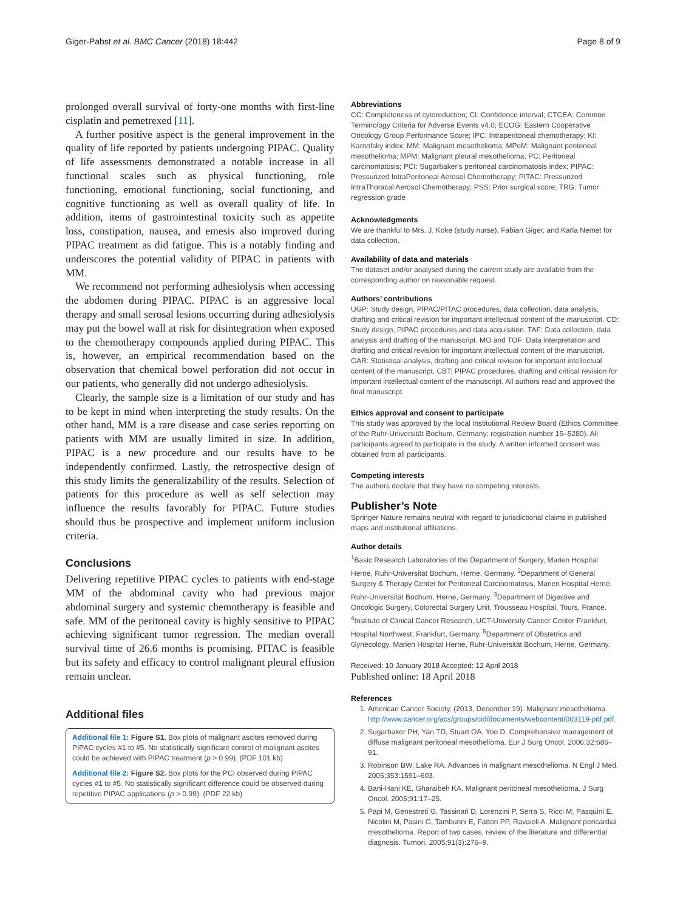Giger-Pabst et al. BMC Cancer (2018) 18:442 Page 8 of 9
prolonged overall survival of forty-one months with first-line cisplatin and pemetrexed [11].
A further positive aspect is the general improvement in the quality of life reported by patients undergoing PIPAC. Quality of life assessments demonstrated a notable increase in all functional scales such as physical functioning, role functioning, emotional functioning, social functioning, and cognitive functioning as well as overall quality of life. In addition, items of gastrointestinal toxicity such as appetite loss, constipation, nausea, and emesis also improved during PIPAC treatment as did fatigue. This is a notably finding and underscores the potential validity of PIPAC in patients with MM.
We recommend not performing adhesiolysis when accessing the abdomen during PIPAC. PIPAC is an aggressive local therapy and small serosal lesions occurring during adhesiolysis may put the bowel wall at risk for disintegration when exposed to the chemotherapy compounds applied during PIPAC. This is, however, an empirical recommendation based on the observation that chemical bowel perforation did not occur in our patients, who generally did not undergo adhesiolysis.
Clearly, the sample size is a limitation of our study and has to be kept in mind when interpreting the study results. On the other hand, MM is a rare disease and case series reporting on patients with MM are usually limited in size. In addition, PIPAC is a new procedure and our results have to be independently confirmed. Lastly, the retrospective design of this study limits the generalizability of the results. Selection of patients for this procedure as well as self selection may influence the results favorably for PIPAC. Future studies should thus be prospective and implement uniform inclusion criteria.
Conclusions
Delivering repetitive PIPAC cycles to patients with end-stage MM of the abdominal cavity who had previous major abdominal surgery and systemic chemotherapy is feasible and safe. MM of the peritoneal cavity is highly sensitive to PIPAC achieving significant tumor regression. The median overall survival time of 26.6 months is promising. PITAC is feasible but its safety and efficacy to control malignant pleural effusion remain unclear.
Additional files
Additional file 1: Figure S1. Box plots of malignant ascites removed during PIPAC cycles #1 to #5. No statistically significant control of malignant ascites could be achieved with PIPAC treatment (p > 0.99). (PDF 101 kb)
Additional file 2: Figure S2. Box plots for the PCI observed during PIPAC cycles #1 to #5. No statistically significant difference could be observed during repetitive PIPAC applications (p > 0.99). (PDF 22 kb)
Abbreviations
CC: Completeness of cytoreduction; CI: Confidence interval; CTCEA: Common Terminology Criteria for Adverse Events v4.0; ECOG: Eastern Cooperative Oncology Group Performance Score; IPC: Intraperitoneal chemotherapy; KI: Karnofsky index; MM: Malignant mesothelioma; MPeM: Malignant peritoneal mesothelioma; MPM: Malignant pleural mesothelioma; PC: Peritoneal carcinomatosis; PCI: Sugarbaker's peritoneal carcinomatosis index; PIPAC: Pressurized IntraPeritoneal Aerosol Chemotherapy; PITAC: Pressurized IntraThoracal Aerosol Chemotherapy; PSS: Prior surgical score; TRG: Tumor regression grade
Acknowledgments
We are thankful to Mrs. J. Koke (study nurse), Fabian Giger, and Karla Nemet for data collection.
Availability of data and materials
The dataset and/or analysed during the current study are available from the corresponding author on reasonable request.
Authors’ contributions
UGP: Study design, PIPAC/PITAC procedures, data collection, data analysis, drafting and critical revision for important intellectual content of the manuscript. CD: Study design, PIPAC procedures and data acquisition. TAF: Data collection, data analysis and drafting of the manuscript. MO and TOF: Data interpretation and drafting and critical revision for important intellectual content of the manuscript. GAR: Statistical analysis, drafting and critical revision for important intellectual content of the manuscript. CBT: PIPAC procedures, drafting and critical revision for important intellectual content of the manuscript. All authors read and approved the final manuscript.
Ethics approval and consent to participate
This study was approved by the local Institutional Review Board (Ethics Committee of the Ruhr-Universität Bochum, Germany; registration number 15–5280). All participants agreed to participate in the study. A written informed consent was obtained from all participants.
Competing interests
The authors declare that they have no competing interests.
Publisher’s Note
Springer Nature remains neutral with regard to jurisdictional claims in published maps and institutional affiliations.
Author details
<sup>1</sup> Basic Research Laboratories of the Department of Surgery, Marien Hospital Herne, Ruhr-Universität Bochum, Herne, Germany. <sup>2</sup>Department of General Surgery & Therapy Center for Peritoneal Carcinomatosis, Marien Hospital Herne, Ruhr-Universität Bochum, Herne, Germany. <sup>3</sup>Department of Digestive and Oncologic Surgery, Colorectal Surgery Unit, Trousseau Hospital, Tours, France. <sup>4</sup>Institute of Clinical Cancer Research, UCT-University Cancer Center Frankfurt, Hospital Northwest, Frankfurt, Germany. <sup>5</sup>Department of Obstetrics and Gynecology, Marien Hospital Herne, Ruhr-Universität Bochum, Herne, Germany.
Received: 10 January 2018 Accepted: 12 April 2018
Published online: 18 April 2018
References
1. American Cancer Society. (2013, December 19). Malignant mesothelioma. http://www.cancer.org/acs/groups/cid/documents/webcontent/003119-pdf.pdf.
2. Sugarbaker PH, Yan TD, Stuart OA, Yoo D. Comprehensive management of diffuse malignant peritoneal mesothelioma. Eur J Surg Oncol. 2006;32:686–91.
3. Robinson BW, Lake RA. Advances in malignant mesothelioma. N Engl J Med. 2005;353:1591–603.
4. Bani-Hani KE, Gharaibeh KA. Malignant peritoneal mesothelioma. J Surg Oncol. 2005;91:17–25.
5. Papi M, Genestreti G, Tassinari D, Lorenzini P, Serra S, Ricci M, Pasquini E, Nicolini M, Pasini G, Tamburini E, Fattori PP, Ravaioli A. Malignant pericardial mesothelioma. Report of two cases, review of the literature and differential diagnosis. Tumori. 2005;91(3):276–9.